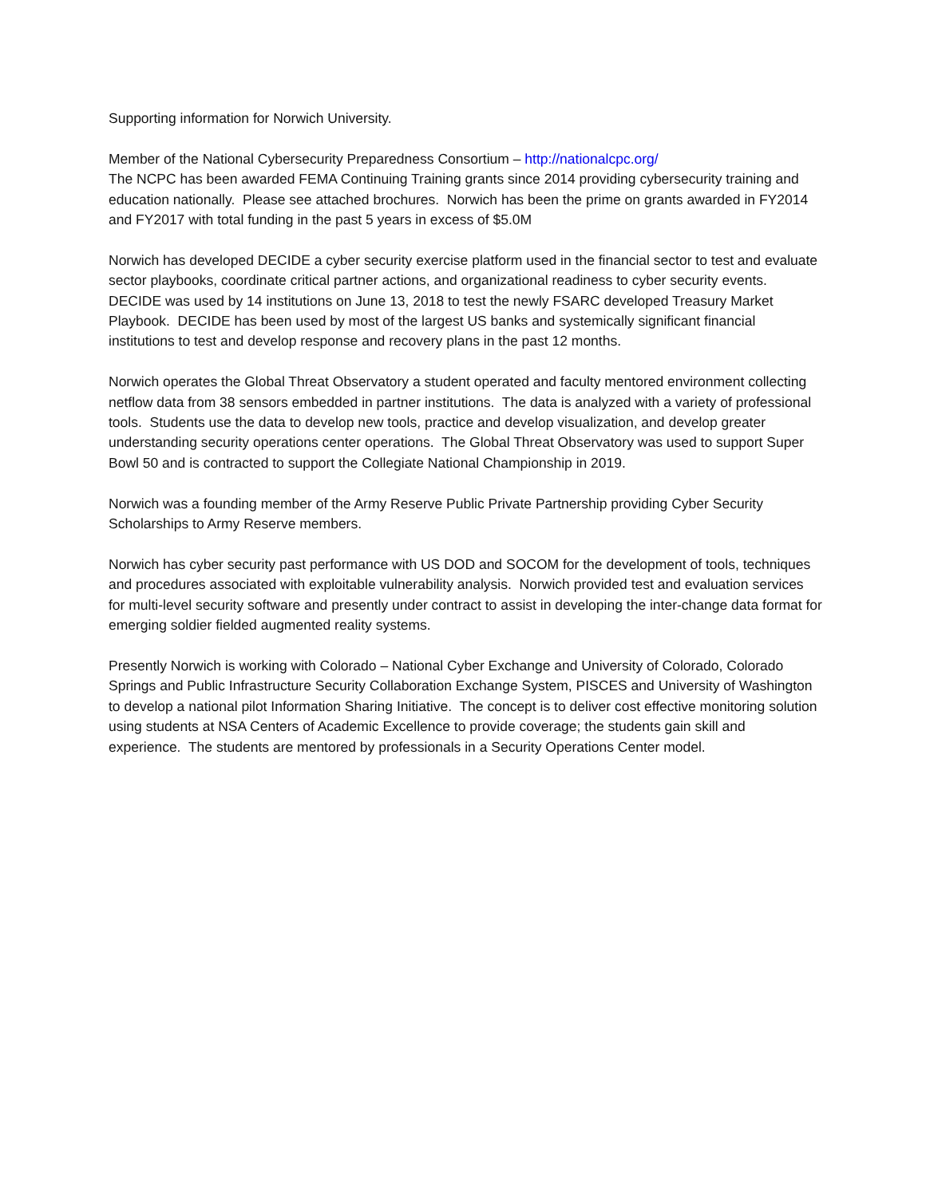Supporting information for Norwich University.
Member of the National Cybersecurity Preparedness Consortium – http://nationalcpc.org/
The NCPC has been awarded FEMA Continuing Training grants since 2014 providing cybersecurity training and education nationally. Please see attached brochures. Norwich has been the prime on grants awarded in FY2014 and FY2017 with total funding in the past 5 years in excess of $5.0M
Norwich has developed DECIDE a cyber security exercise platform used in the financial sector to test and evaluate sector playbooks, coordinate critical partner actions, and organizational readiness to cyber security events. DECIDE was used by 14 institutions on June 13, 2018 to test the newly FSARC developed Treasury Market Playbook. DECIDE has been used by most of the largest US banks and systemically significant financial institutions to test and develop response and recovery plans in the past 12 months.
Norwich operates the Global Threat Observatory a student operated and faculty mentored environment collecting netflow data from 38 sensors embedded in partner institutions. The data is analyzed with a variety of professional tools. Students use the data to develop new tools, practice and develop visualization, and develop greater understanding security operations center operations. The Global Threat Observatory was used to support Super Bowl 50 and is contracted to support the Collegiate National Championship in 2019.
Norwich was a founding member of the Army Reserve Public Private Partnership providing Cyber Security Scholarships to Army Reserve members.
Norwich has cyber security past performance with US DOD and SOCOM for the development of tools, techniques and procedures associated with exploitable vulnerability analysis. Norwich provided test and evaluation services for multi-level security software and presently under contract to assist in developing the inter-change data format for emerging soldier fielded augmented reality systems.
Presently Norwich is working with Colorado – National Cyber Exchange and University of Colorado, Colorado Springs and Public Infrastructure Security Collaboration Exchange System, PISCES and University of Washington to develop a national pilot Information Sharing Initiative. The concept is to deliver cost effective monitoring solution using students at NSA Centers of Academic Excellence to provide coverage; the students gain skill and experience. The students are mentored by professionals in a Security Operations Center model.